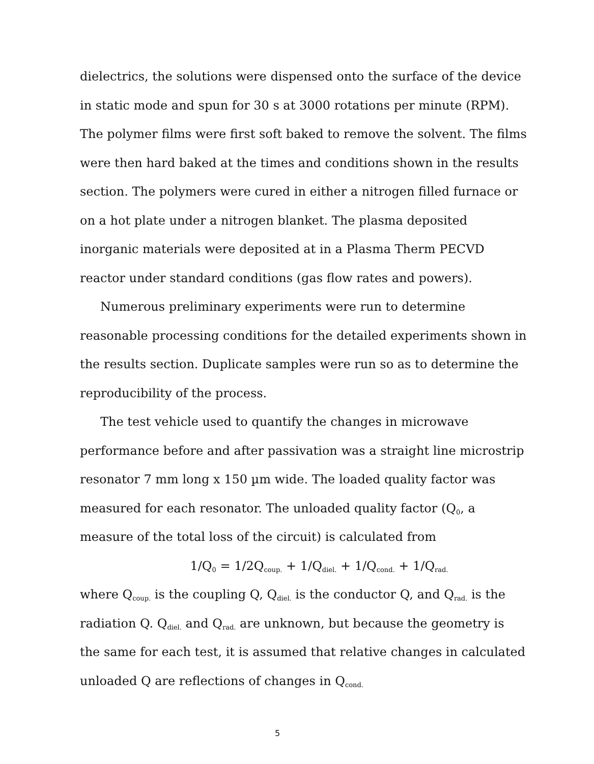dielectrics, the solutions were dispensed onto the surface of the device in static mode and spun for 30 s at 3000 rotations per minute (RPM). The polymer films were first soft baked to remove the solvent. The films were then hard baked at the times and conditions shown in the results section. The polymers were cured in either a nitrogen filled furnace or on a hot plate under a nitrogen blanket. The plasma deposited inorganic materials were deposited at in a Plasma Therm PECVD reactor under standard conditions (gas flow rates and powers).
Numerous preliminary experiments were run to determine reasonable processing conditions for the detailed experiments shown in the results section. Duplicate samples were run so as to determine the reproducibility of the process.
The test vehicle used to quantify the changes in microwave performance before and after passivation was a straight line microstrip resonator 7 mm long x 150 µm wide. The loaded quality factor was measured for each resonator. The unloaded quality factor (Q<sub>0</sub>, a measure of the total loss of the circuit) is calculated from
1/Q<sub>0</sub> = 1/2Q<sub>coup.</sub> + 1/Q<sub>diel.</sub> + 1/Q<sub>cond.</sub> + 1/Q<sub>rad.</sub>
where Q<sub>coup.</sub> is the coupling Q, Q<sub>diel.</sub> is the conductor Q, and Q<sub>rad.</sub> is the radiation Q. Q<sub>diel.</sub> and Q<sub>rad.</sub> are unknown, but because the geometry is the same for each test, it is assumed that relative changes in calculated unloaded Q are reflections of changes in Q<sub>cond.</sub>
5